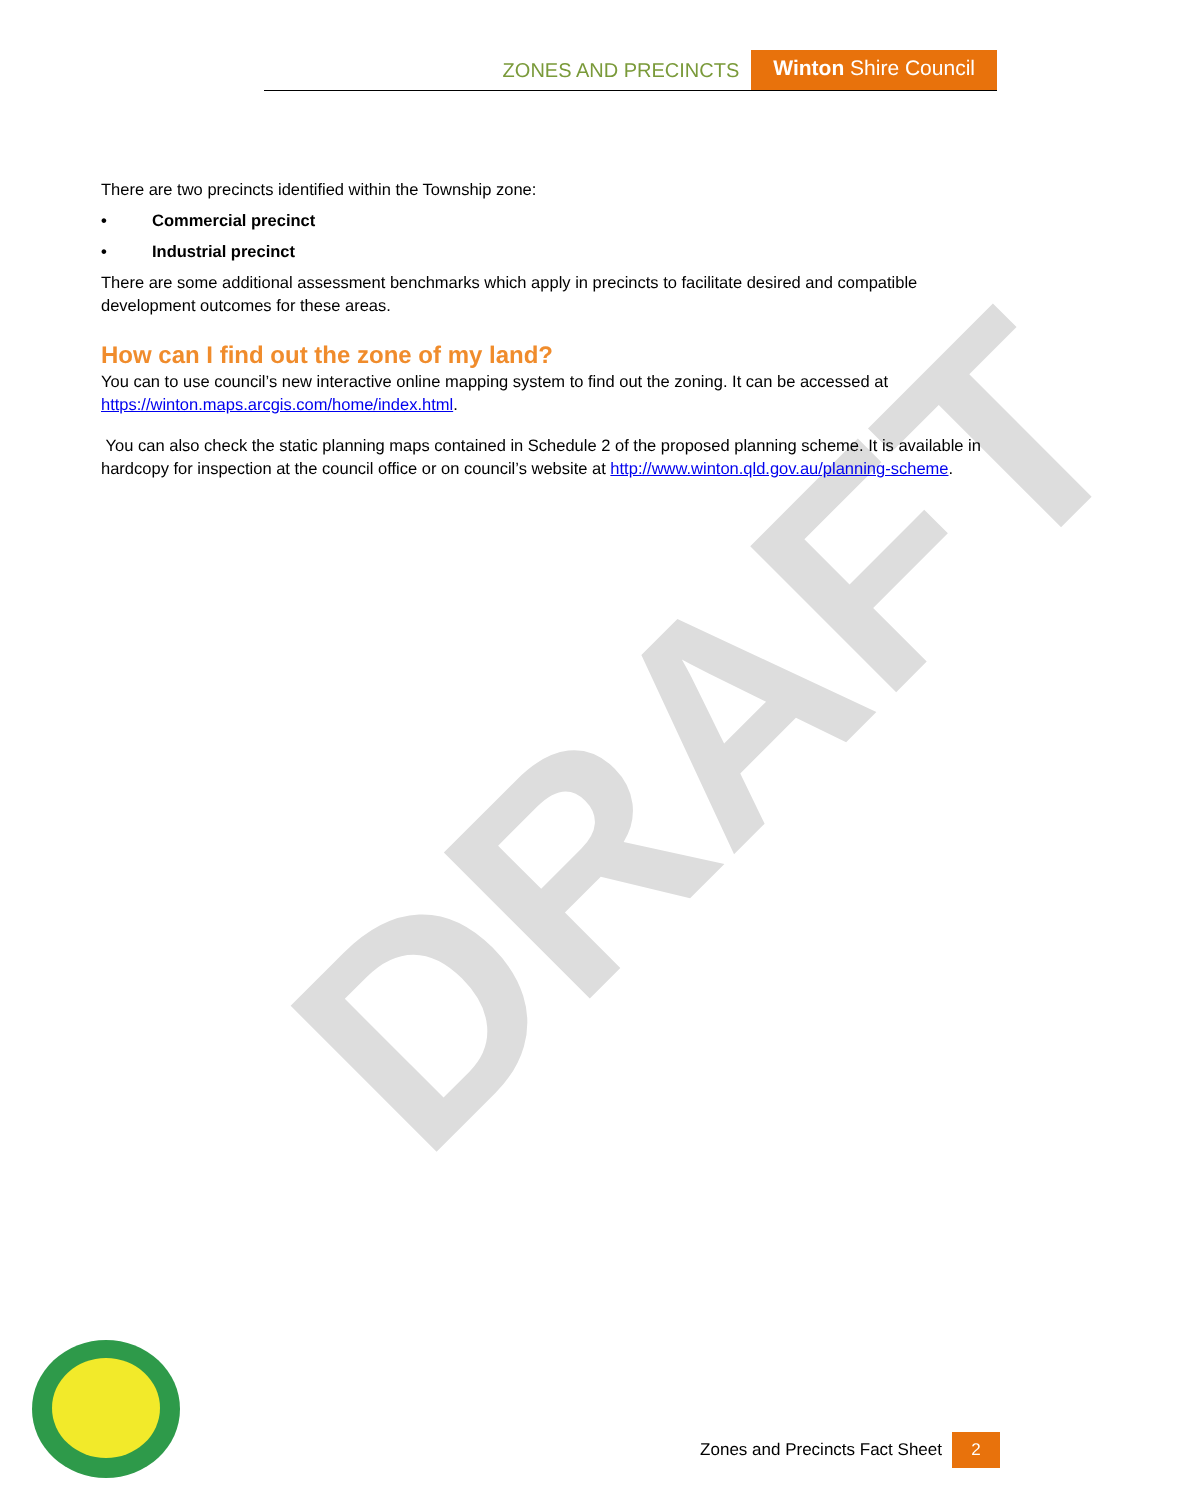DRAFT
ZONES AND PRECINCTS Winton Shire Council
There are two precincts identified within the Township zone:
• Commercial precinct
• Industrial precinct
There are some additional assessment benchmarks which apply in precincts to facilitate desired and compatible development outcomes for these areas.
How can I find out the zone of my land?
You can to use council’s new interactive online mapping system to find out the zoning. It can be accessed at https://winton.maps.arcgis.com/home/index.html.
You can also check the static planning maps contained in Schedule 2 of the proposed planning scheme. It is available in hardcopy for inspection at the council office or on council’s website at http://www.winton.qld.gov.au/planning-scheme.
Zones and Precincts Fact Sheet 2